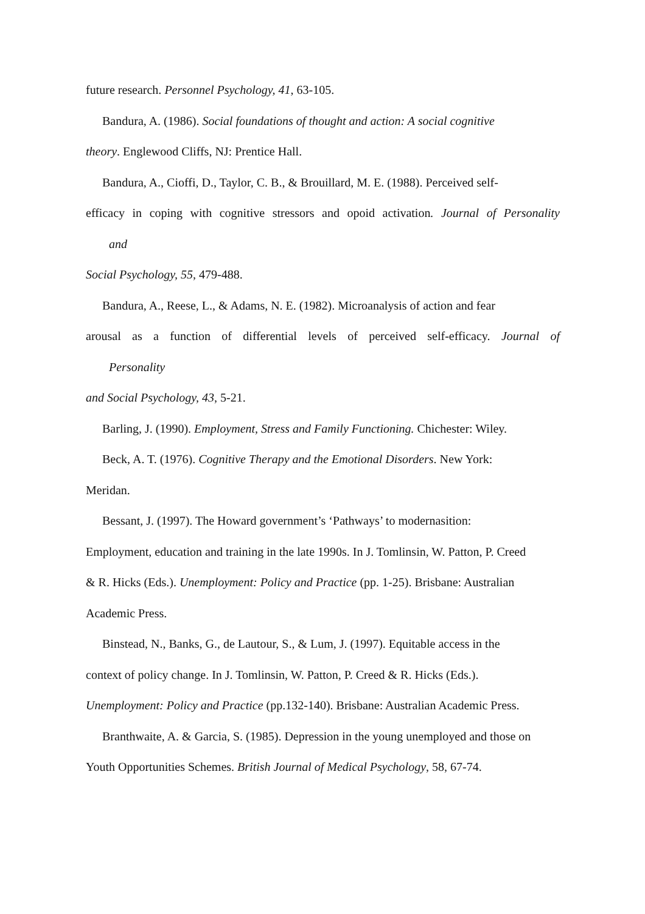future research. Personnel Psychology, 41, 63-105.
Bandura, A. (1986). Social foundations of thought and action: A social cognitive
theory. Englewood Cliffs, NJ: Prentice Hall.
Bandura, A., Cioffi, D., Taylor, C. B., & Brouillard, M. E. (1988). Perceived self-
efficacy in coping with cognitive stressors and opoid activation. Journal of Personality
and
Social Psychology, 55, 479-488.
Bandura, A., Reese, L., & Adams, N. E. (1982). Microanalysis of action and fear
arousal as a function of differential levels of perceived self-efficacy. Journal of
Personality
and Social Psychology, 43, 5-21.
Barling, J. (1990). Employment, Stress and Family Functioning. Chichester: Wiley.
Beck, A. T. (1976). Cognitive Therapy and the Emotional Disorders. New York:
Meridan.
Bessant, J. (1997). The Howard government’s ‘Pathways’ to modernasition:
Employment, education and training in the late 1990s. In J. Tomlinsin, W. Patton, P. Creed
& R. Hicks (Eds.). Unemployment: Policy and Practice (pp. 1-25). Brisbane: Australian
Academic Press.
Binstead, N., Banks, G., de Lautour, S., & Lum, J. (1997). Equitable access in the
context of policy change. In J. Tomlinsin, W. Patton, P. Creed & R. Hicks (Eds.).
Unemployment: Policy and Practice (pp.132-140). Brisbane: Australian Academic Press.
Branthwaite, A. & Garcia, S. (1985). Depression in the young unemployed and those on
Youth Opportunities Schemes. British Journal of Medical Psychology, 58, 67-74.